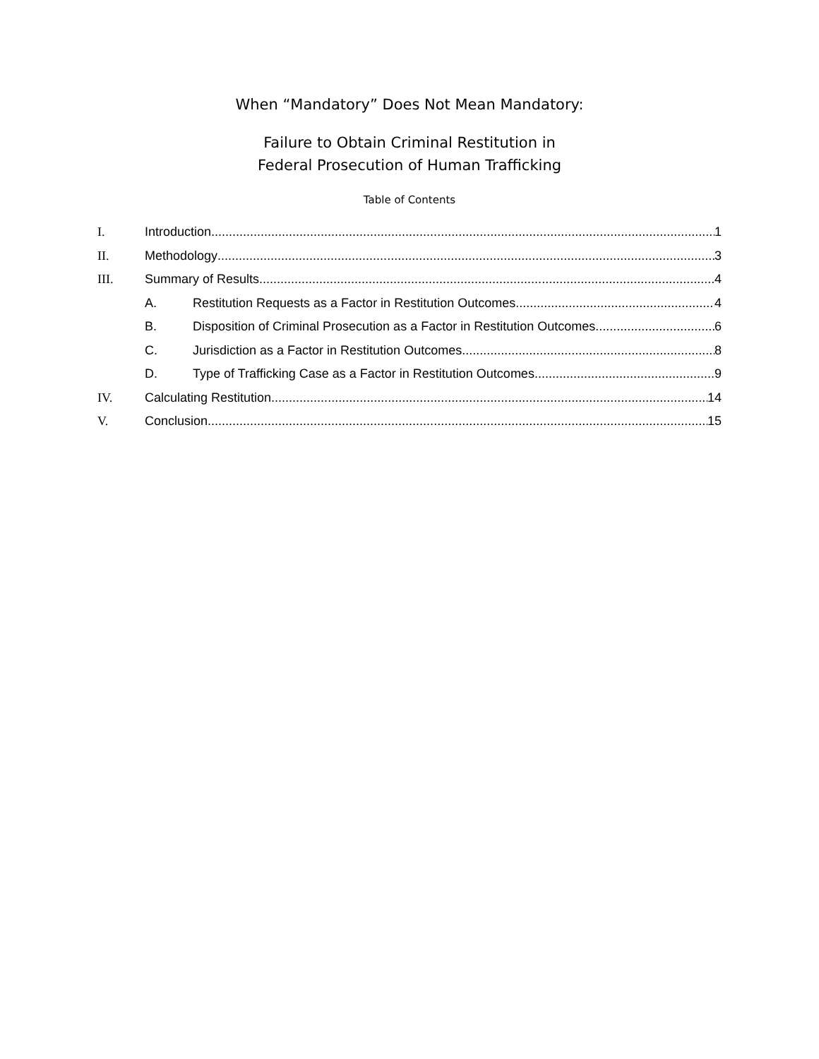When “Mandatory” Does Not Mean Mandatory:
Failure to Obtain Criminal Restitution in
Federal Prosecution of Human Trafficking
Table of Contents
I. Introduction 1
II. Methodology 3
III. Summary of Results 4
A. Restitution Requests as a Factor in Restitution Outcomes 4
B. Disposition of Criminal Prosecution as a Factor in Restitution Outcomes 6
C. Jurisdiction as a Factor in Restitution Outcomes 8
D. Type of Trafficking Case as a Factor in Restitution Outcomes 9
IV. Calculating Restitution 14
V. Conclusion 15